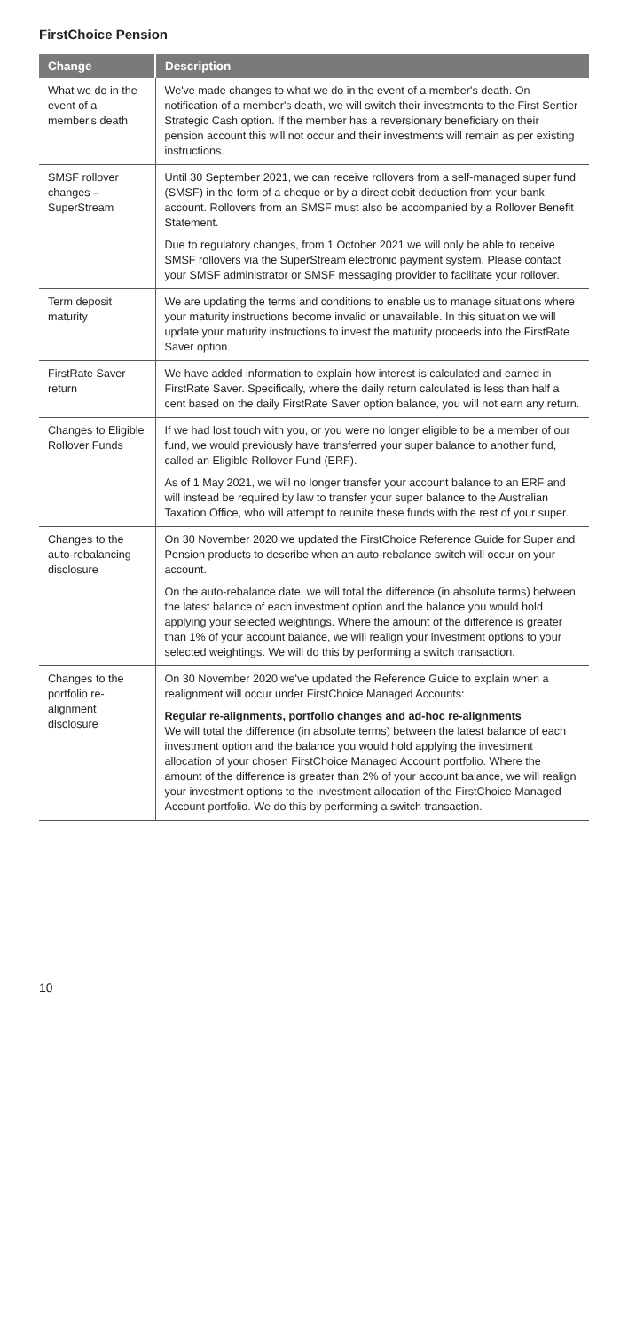FirstChoice Pension
| Change | Description |
| --- | --- |
| What we do in the event of a member's death | We've made changes to what we do in the event of a member's death. On notification of a member's death, we will switch their investments to the First Sentier Strategic Cash option. If the member has a reversionary beneficiary on their pension account this will not occur and their investments will remain as per existing instructions. |
| SMSF rollover changes – SuperStream | Until 30 September 2021, we can receive rollovers from a self-managed super fund (SMSF) in the form of a cheque or by a direct debit deduction from your bank account. Rollovers from an SMSF must also be accompanied by a Rollover Benefit Statement. Due to regulatory changes, from 1 October 2021 we will only be able to receive SMSF rollovers via the SuperStream electronic payment system. Please contact your SMSF administrator or SMSF messaging provider to facilitate your rollover. |
| Term deposit maturity | We are updating the terms and conditions to enable us to manage situations where your maturity instructions become invalid or unavailable. In this situation we will update your maturity instructions to invest the maturity proceeds into the FirstRate Saver option. |
| FirstRate Saver return | We have added information to explain how interest is calculated and earned in FirstRate Saver. Specifically, where the daily return calculated is less than half a cent based on the daily FirstRate Saver option balance, you will not earn any return. |
| Changes to Eligible Rollover Funds | If we had lost touch with you, or you were no longer eligible to be a member of our fund, we would previously have transferred your super balance to another fund, called an Eligible Rollover Fund (ERF). As of 1 May 2021, we will no longer transfer your account balance to an ERF and will instead be required by law to transfer your super balance to the Australian Taxation Office, who will attempt to reunite these funds with the rest of your super. |
| Changes to the auto-rebalancing disclosure | On 30 November 2020 we updated the FirstChoice Reference Guide for Super and Pension products to describe when an auto-rebalance switch will occur on your account. On the auto-rebalance date, we will total the difference (in absolute terms) between the latest balance of each investment option and the balance you would hold applying your selected weightings. Where the amount of the difference is greater than 1% of your account balance, we will realign your investment options to your selected weightings. We will do this by performing a switch transaction. |
| Changes to the portfolio re-alignment disclosure | On 30 November 2020 we've updated the Reference Guide to explain when a realignment will occur under FirstChoice Managed Accounts: Regular re-alignments, portfolio changes and ad-hoc re-alignments We will total the difference (in absolute terms) between the latest balance of each investment option and the balance you would hold applying the investment allocation of your chosen FirstChoice Managed Account portfolio. Where the amount of the difference is greater than 2% of your account balance, we will realign your investment options to the investment allocation of the FirstChoice Managed Account portfolio. We do this by performing a switch transaction. |
10